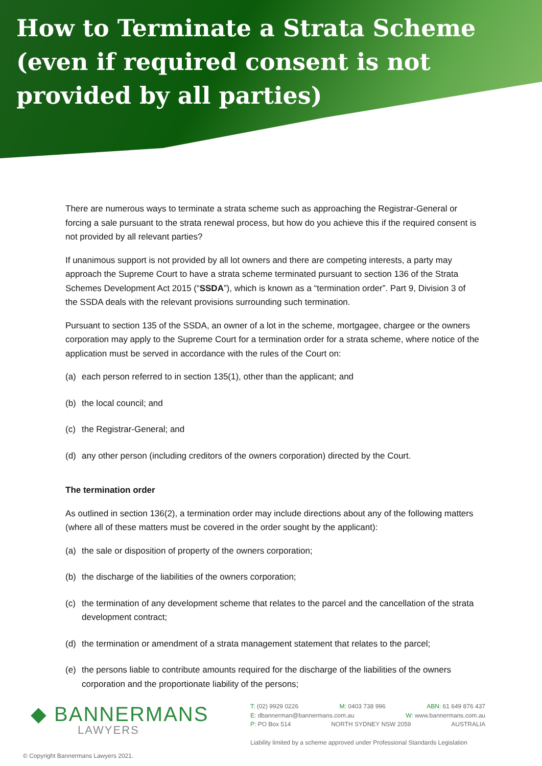How to Terminate a Strata Scheme (even if required consent is not provided by all parties)
There are numerous ways to terminate a strata scheme such as approaching the Registrar-General or forcing a sale pursuant to the strata renewal process, but how do you achieve this if the required consent is not provided by all relevant parties?
If unanimous support is not provided by all lot owners and there are competing interests, a party may approach the Supreme Court to have a strata scheme terminated pursuant to section 136 of the Strata Schemes Development Act 2015 (“SSDA”), which is known as a “termination order”. Part 9, Division 3 of the SSDA deals with the relevant provisions surrounding such termination.
Pursuant to section 135 of the SSDA, an owner of a lot in the scheme, mortgagee, chargee or the owners corporation may apply to the Supreme Court for a termination order for a strata scheme, where notice of the application must be served in accordance with the rules of the Court on:
(a) each person referred to in section 135(1), other than the applicant; and
(b) the local council; and
(c) the Registrar-General; and
(d) any other person (including creditors of the owners corporation) directed by the Court.
The termination order
As outlined in section 136(2), a termination order may include directions about any of the following matters (where all of these matters must be covered in the order sought by the applicant):
(a) the sale or disposition of property of the owners corporation;
(b) the discharge of the liabilities of the owners corporation;
(c) the termination of any development scheme that relates to the parcel and the cancellation of the strata development contract;
(d) the termination or amendment of a strata management statement that relates to the parcel;
(e) the persons liable to contribute amounts required for the discharge of the liabilities of the owners corporation and the proportionate liability of the persons;
◆ BANNERMANS
LAWYERS
T: (02) 9929 0226 M: 0403 738 996 ABN: 61 649 876 437
E: dbannerman@bannermans.com.au W: www.bannermans.com.au
P: PO Box 514 NORTH SYDNEY NSW 2059 AUSTRALIA
Liability limited by a scheme approved under Professional Standards Legislation
© Copyright Bannermans Lawyers 2021.